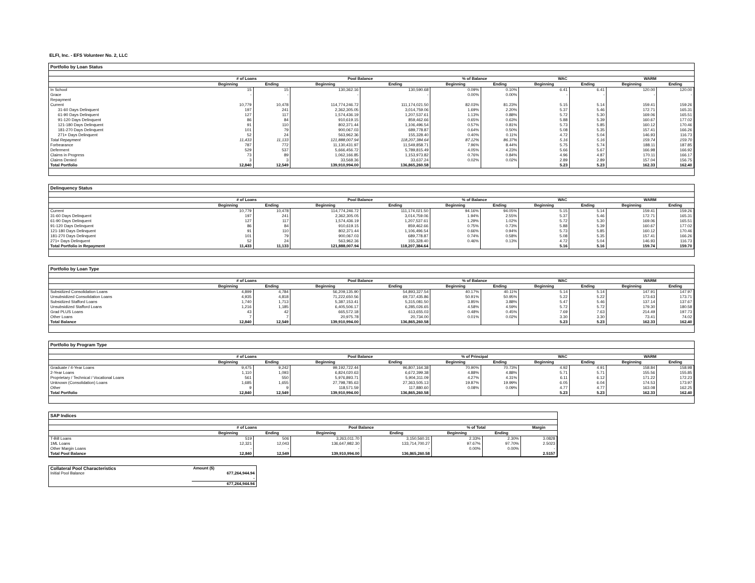ELFI, Inc. - EFS Volunteer No. 2, LLC
Portfolio by Loan Status
| | # of Loans | | Pool Balance | | % of Balance | | WAC | | WARM | |
| --- | --- | --- | --- | --- | --- | --- | --- | --- | --- | --- |
| | Beginning | Ending | Beginning | Ending | Beginning | Ending | Beginning | Ending | Beginning | Ending |
| In School | 15 | 15 | 130,362.16 | 130,590.68 | 0.09% | 0.10% | 6.41 | 6.41 | 120.00 | 120.00 |
| Grace | - | - | - | - | 0.00% | 0.00% | - | - | - | - |
| Repayment | | | | | | | | | | |
| Current | 10,779 | 10,478 | 114,774,246.72 | 111,174,021.50 | 82.03% | 81.23% | 5.15 | 5.14 | 159.41 | 159.26 |
| 31-60 Days Delinquent | 197 | 241 | 2,362,305.05 | 3,014,759.06 | 1.69% | 2.20% | 5.37 | 5.46 | 172.71 | 165.31 |
| 61-90 Days Delinquent | 127 | 117 | 1,574,436.19 | 1,207,537.61 | 1.13% | 0.88% | 5.72 | 5.30 | 169.06 | 165.51 |
| 91-120 Days Delinquent | 86 | 84 | 910,619.15 | 859,462.66 | 0.65% | 0.63% | 5.88 | 5.39 | 160.67 | 177.02 |
| 121-180 Days Delinquent | 91 | 110 | 802,371.44 | 1,106,496.54 | 0.57% | 0.81% | 5.73 | 5.85 | 160.12 | 170.46 |
| 181-270 Days Delinquent | 101 | 79 | 900,067.03 | 689,778.87 | 0.64% | 0.50% | 5.08 | 5.35 | 157.41 | 166.26 |
| 271+ Days Delinquent | 52 | 24 | 563,962.36 | 155,328.40 | 0.40% | 0.11% | 4.72 | 5.04 | 146.93 | 116.73 |
| Total Repayment | 11,433 | 11,133 | 121,888,007.94 | 118,207,384.64 | 87.12% | 86.37% | 5.16 | 5.16 | 159.74 | 159.70 |
| Forbearance | 787 | 772 | 11,130,431.97 | 11,549,858.71 | 7.96% | 8.44% | 5.75 | 5.74 | 188.11 | 187.85 |
| Deferment | 529 | 537 | 5,666,456.72 | 5,789,815.49 | 4.05% | 4.23% | 5.66 | 5.67 | 166.98 | 166.92 |
| Claims in Progress | 73 | 89 | 1,062,166.85 | 1,153,973.82 | 0.76% | 0.84% | 4.96 | 4.87 | 170.11 | 166.17 |
| Claims Denied | 3 | 3 | 33,568.36 | 33,637.24 | 0.02% | 0.02% | 2.89 | 2.89 | 157.04 | 156.75 |
| Total Portfolio | 12,840 | 12,549 | 139,910,994.00 | 136,865,260.58 | | | 5.23 | 5.23 | 162.33 | 162.40 |
Delinquency Status
| | # of Loans | | Pool Balance | | % of Balance | | WAC | | WARM | |
| --- | --- | --- | --- | --- | --- | --- | --- | --- | --- | --- |
| | Beginning | Ending | Beginning | Ending | Beginning | Ending | Beginning | Ending | Beginning | Ending |
| Current | 10,779 | 10,478 | 114,774,246.72 | 111,174,021.50 | 94.16% | 94.05% | 5.15 | 5.14 | 159.41 | 159.26 |
| 31-60 Days Delinquent | 197 | 241 | 2,362,305.05 | 3,014,759.06 | 1.94% | 2.55% | 5.37 | 5.46 | 172.71 | 165.31 |
| 61-90 Days Delinquent | 127 | 117 | 1,574,436.19 | 1,207,537.61 | 1.29% | 1.02% | 5.72 | 5.30 | 169.06 | 165.51 |
| 91-120 Days Delinquent | 86 | 84 | 910,619.15 | 859,462.66 | 0.75% | 0.73% | 5.88 | 5.39 | 160.67 | 177.02 |
| 121-180 Days Delinquent | 91 | 110 | 802,371.44 | 1,106,496.54 | 0.66% | 0.94% | 5.73 | 5.85 | 160.12 | 170.46 |
| 181-270 Days Delinquent | 101 | 79 | 900,067.03 | 689,778.87 | 0.74% | 0.58% | 5.08 | 5.35 | 157.41 | 166.26 |
| 271+ Days Delinquent | 52 | 24 | 563,962.36 | 155,328.40 | 0.46% | 0.13% | 4.72 | 5.04 | 146.93 | 116.73 |
| Total Portfolio in Repayment | 11,433 | 11,133 | 121,888,007.94 | 118,207,384.64 | | | 5.16 | 5.16 | 159.74 | 159.70 |
Portfolio by Loan Type
| | # of Loans | | Pool Balance | | % of Balance | | WAC | | WARM | |
| --- | --- | --- | --- | --- | --- | --- | --- | --- | --- | --- |
| | Beginning | Ending | Beginning | Ending | Beginning | Ending | Beginning | Ending | Beginning | Ending |
| Subsidized Consolidation Loans | 4,899 | 4,784 | 56,209,135.90 | 54,893,327.54 | 40.17% | 40.11% | 5.14 | 5.14 | 147.91 | 147.97 |
| Unsubsidized Consolidation Loans | 4,935 | 4,818 | 71,222,650.56 | 69,737,435.86 | 50.91% | 50.95% | 5.22 | 5.22 | 173.63 | 173.71 |
| Subsidized Stafford Loans | 1,740 | 1,713 | 5,387,153.41 | 5,315,081.50 | 3.85% | 3.88% | 5.47 | 5.46 | 137.14 | 137.67 |
| Unsubsidized Stafford Loans | 1,216 | 1,185 | 6,405,506.17 | 6,285,026.65 | 4.58% | 4.59% | 5.72 | 5.72 | 179.30 | 180.58 |
| Grad PLUS Loans | 43 | 42 | 665,572.18 | 613,655.03 | 0.48% | 0.45% | 7.69 | 7.63 | 214.49 | 197.73 |
| Other Loans | 7 | 7 | 20,975.78 | 20,734.00 | 0.01% | 0.02% | 3.30 | 3.30 | 73.41 | 74.02 |
| Total Balance | 12,840 | 12,549 | 139,910,994.00 | 136,865,260.58 | | | 5.23 | 5.23 | 162.33 | 162.40 |
Portfolio by Program Type
| | # of Loans | | Pool Balance | | % of Principal | | WAC | | WARM | |
| --- | --- | --- | --- | --- | --- | --- | --- | --- | --- | --- |
| | Beginning | Ending | Beginning | Ending | Beginning | Ending | Beginning | Ending | Beginning | Ending |
| Graduate / 4-Year Loans | 9,475 | 9,242 | 99,192,722.44 | 96,807,164.38 | 70.90% | 70.73% | 4.92 | 4.91 | 158.84 | 158.98 |
| 2-Year Loans | 1,110 | 1,093 | 6,824,020.63 | 6,672,399.38 | 4.88% | 4.88% | 5.71 | 5.71 | 155.56 | 155.85 |
| Proprietary / Technical / Vocational Loans | 561 | 550 | 5,976,893.71 | 5,904,311.09 | 4.27% | 4.31% | 6.11 | 6.12 | 171.22 | 172.23 |
| Unknown (Consolidation) Loans | 1,685 | 1,655 | 27,798,785.63 | 27,363,505.13 | 19.87% | 19.99% | 6.05 | 6.04 | 174.53 | 173.97 |
| Other | 9 | 9 | 118,571.59 | 117,880.60 | 0.08% | 0.09% | 4.77 | 4.77 | 163.08 | 162.25 |
| Total Portfolio | 12,840 | 12,549 | 139,910,994.00 | 136,865,260.58 | | | 5.23 | 5.23 | 162.33 | 162.40 |
SAP Indices
| | # of Loans | | Pool Balance | | % of Total | | Margin |
| --- | --- | --- | --- | --- | --- | --- | --- |
| | Beginning | Ending | Beginning | Ending | Beginning | Ending | |
| T-Bill Loans | 519 | 506 | 3,263,011.70 | 3,150,560.31 | 2.33% | 2.30% | 3.0828 |
| 1ML Loans | 12,321 | 12,043 | 136,647,982.30 | 133,714,700.27 | 97.67% | 97.70% | 2.5023 |
| Other Margin Loans | - | - | - | - | 0.00% | 0.00% | - |
| Total Pool Balance | 12,840 | 12,549 | 139,910,994.00 | 136,865,260.58 | | | 2.5157 |
| Collateral Pool Characteristics | Amount ($) |
| Initial Pool Balance | 677,264,944.94 |
| | - |
| | 677,264,944.94 |